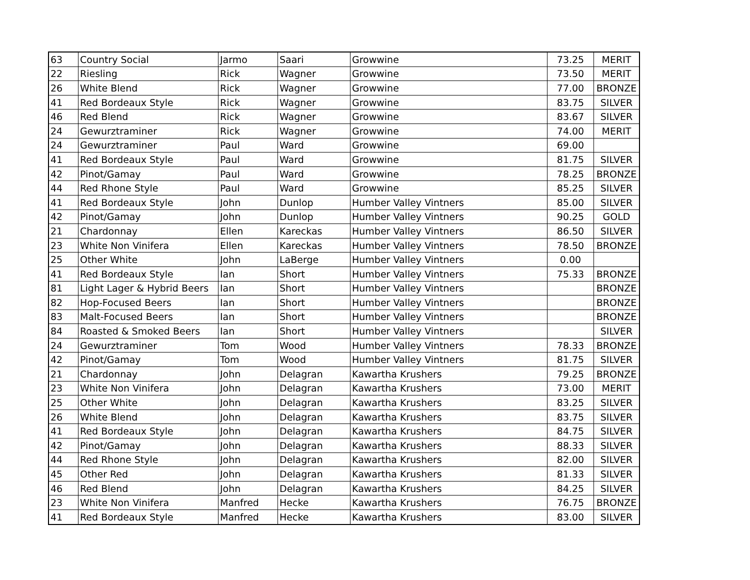| 63 | Country Social | Jarmo | Saari | Growwine | 73.25 | MERIT |
| 22 | Riesling | Rick | Wagner | Growwine | 73.50 | MERIT |
| 26 | White Blend | Rick | Wagner | Growwine | 77.00 | BRONZE |
| 41 | Red Bordeaux Style | Rick | Wagner | Growwine | 83.75 | SILVER |
| 46 | Red Blend | Rick | Wagner | Growwine | 83.67 | SILVER |
| 24 | Gewurztraminer | Rick | Wagner | Growwine | 74.00 | MERIT |
| 24 | Gewurztraminer | Paul | Ward | Growwine | 69.00 | |
| 41 | Red Bordeaux Style | Paul | Ward | Growwine | 81.75 | SILVER |
| 42 | Pinot/Gamay | Paul | Ward | Growwine | 78.25 | BRONZE |
| 44 | Red Rhone Style | Paul | Ward | Growwine | 85.25 | SILVER |
| 41 | Red Bordeaux Style | John | Dunlop | Humber Valley Vintners | 85.00 | SILVER |
| 42 | Pinot/Gamay | John | Dunlop | Humber Valley Vintners | 90.25 | GOLD |
| 21 | Chardonnay | Ellen | Kareckas | Humber Valley Vintners | 86.50 | SILVER |
| 23 | White Non Vinifera | Ellen | Kareckas | Humber Valley Vintners | 78.50 | BRONZE |
| 25 | Other White | John | LaBerge | Humber Valley Vintners | 0.00 | |
| 41 | Red Bordeaux Style | Ian | Short | Humber Valley Vintners | 75.33 | BRONZE |
| 81 | Light Lager & Hybrid Beers | Ian | Short | Humber Valley Vintners | | BRONZE |
| 82 | Hop-Focused Beers | Ian | Short | Humber Valley Vintners | | BRONZE |
| 83 | Malt-Focused Beers | Ian | Short | Humber Valley Vintners | | BRONZE |
| 84 | Roasted & Smoked Beers | Ian | Short | Humber Valley Vintners | | SILVER |
| 24 | Gewurztraminer | Tom | Wood | Humber Valley Vintners | 78.33 | BRONZE |
| 42 | Pinot/Gamay | Tom | Wood | Humber Valley Vintners | 81.75 | SILVER |
| 21 | Chardonnay | John | Delagran | Kawartha Krushers | 79.25 | BRONZE |
| 23 | White Non Vinifera | John | Delagran | Kawartha Krushers | 73.00 | MERIT |
| 25 | Other White | John | Delagran | Kawartha Krushers | 83.25 | SILVER |
| 26 | White Blend | John | Delagran | Kawartha Krushers | 83.75 | SILVER |
| 41 | Red Bordeaux Style | John | Delagran | Kawartha Krushers | 84.75 | SILVER |
| 42 | Pinot/Gamay | John | Delagran | Kawartha Krushers | 88.33 | SILVER |
| 44 | Red Rhone Style | John | Delagran | Kawartha Krushers | 82.00 | SILVER |
| 45 | Other Red | John | Delagran | Kawartha Krushers | 81.33 | SILVER |
| 46 | Red Blend | John | Delagran | Kawartha Krushers | 84.25 | SILVER |
| 23 | White Non Vinifera | Manfred | Hecke | Kawartha Krushers | 76.75 | BRONZE |
| 41 | Red Bordeaux Style | Manfred | Hecke | Kawartha Krushers | 83.00 | SILVER |